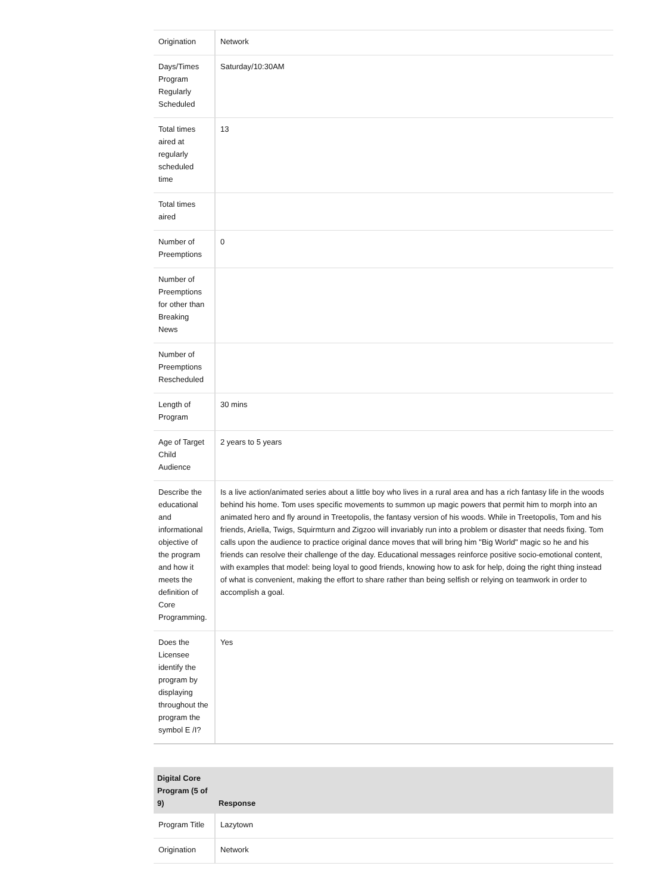| Origination | Network |
| Days/Times Program Regularly Scheduled | Saturday/10:30AM |
| Total times aired at regularly scheduled time | 13 |
| Total times aired | |
| Number of Preemptions | 0 |
| Number of Preemptions for other than Breaking News | |
| Number of Preemptions Rescheduled | |
| Length of Program | 30 mins |
| Age of Target Child Audience | 2 years to 5 years |
| Describe the educational and informational objective of the program and how it meets the definition of Core Programming. | Is a live action/animated series about a little boy who lives in a rural area and has a rich fantasy life in the woods behind his home. Tom uses specific movements to summon up magic powers that permit him to morph into an animated hero and fly around in Treetopolis, the fantasy version of his woods. While in Treetopolis, Tom and his friends, Ariella, Twigs, Squirmturn and Zigzoo will invariably run into a problem or disaster that needs fixing. Tom calls upon the audience to practice original dance moves that will bring him "Big World" magic so he and his friends can resolve their challenge of the day. Educational messages reinforce positive socio-emotional content, with examples that model: being loyal to good friends, knowing how to ask for help, doing the right thing instead of what is convenient, making the effort to share rather than being selfish or relying on teamwork in order to accomplish a goal. |
| Does the Licensee identify the program by displaying throughout the program the symbol E /I? | Yes |
| Digital Core Program (5 of 9) | Response |
| --- | --- |
| Program Title | Lazytown |
| Origination | Network |